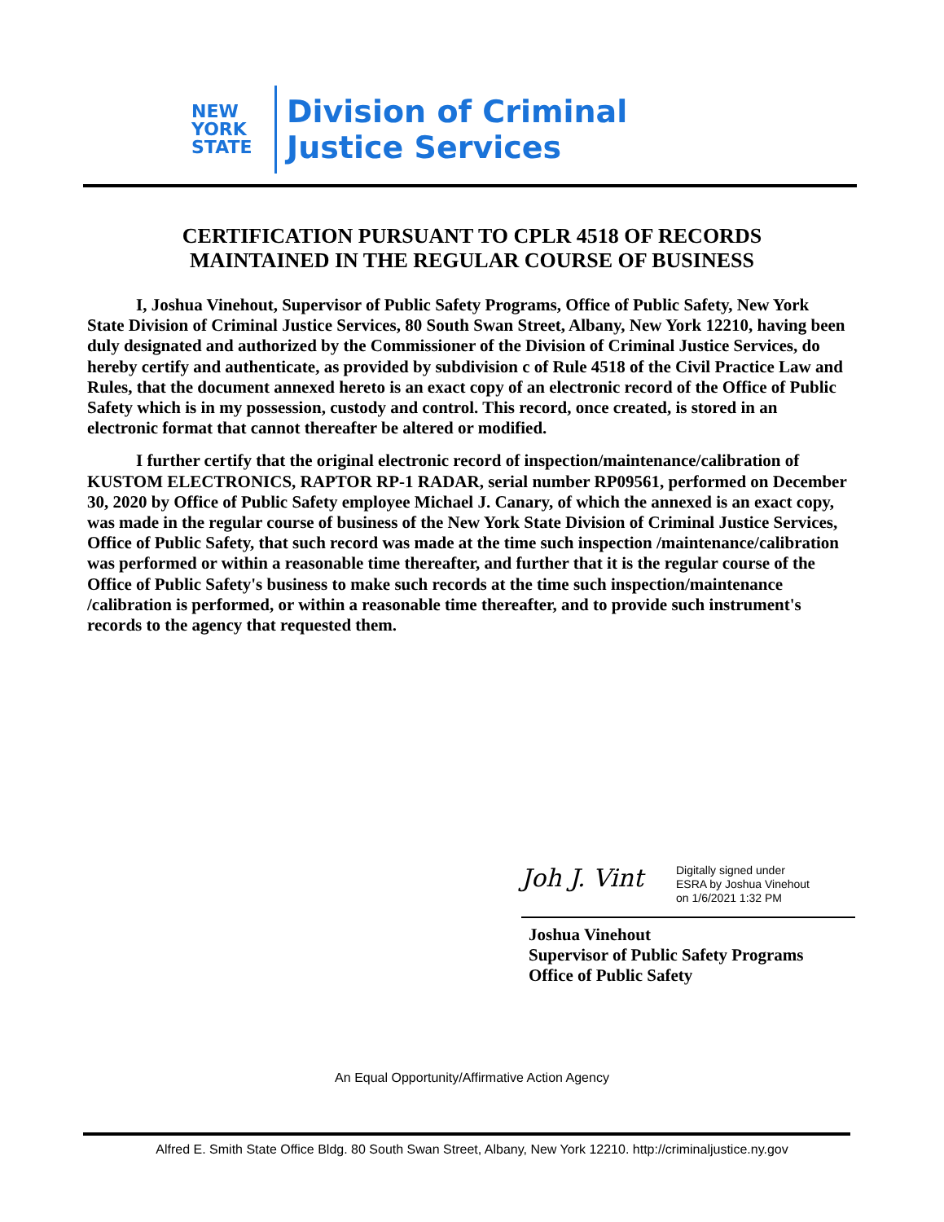NEW
YORK
STATE
Division of Criminal
Justice Services
CERTIFICATION PURSUANT TO CPLR 4518 OF RECORDS
MAINTAINED IN THE REGULAR COURSE OF BUSINESS
I, Joshua Vinehout, Supervisor of Public Safety Programs, Office of Public Safety, New York State Division of Criminal Justice Services, 80 South Swan Street, Albany, New York 12210, having been duly designated and authorized by the Commissioner of the Division of Criminal Justice Services, do hereby certify and authenticate, as provided by subdivision c of Rule 4518 of the Civil Practice Law and Rules, that the document annexed hereto is an exact copy of an electronic record of the Office of Public Safety which is in my possession, custody and control. This record, once created, is stored in an electronic format that cannot thereafter be altered or modified.
I further certify that the original electronic record of inspection/maintenance/calibration of KUSTOM ELECTRONICS, RAPTOR RP-1 RADAR, serial number RP09561, performed on December 30, 2020 by Office of Public Safety employee Michael J. Canary, of which the annexed is an exact copy, was made in the regular course of business of the New York State Division of Criminal Justice Services, Office of Public Safety, that such record was made at the time such inspection /maintenance/calibration was performed or within a reasonable time thereafter, and further that it is the regular course of the Office of Public Safety's business to make such records at the time such inspection/maintenance /calibration is performed, or within a reasonable time thereafter, and to provide such instrument's records to the agency that requested them.
Joh J. Vint Digitally signed under
ESRA by Joshua Vinehout
on 1/6/2021 1:32 PM
Joshua Vinehout
Supervisor of Public Safety Programs
Office of Public Safety
An Equal Opportunity/Affirmative Action Agency
Alfred E. Smith State Office Bldg. 80 South Swan Street, Albany, New York 12210. http://criminaljustice.ny.gov